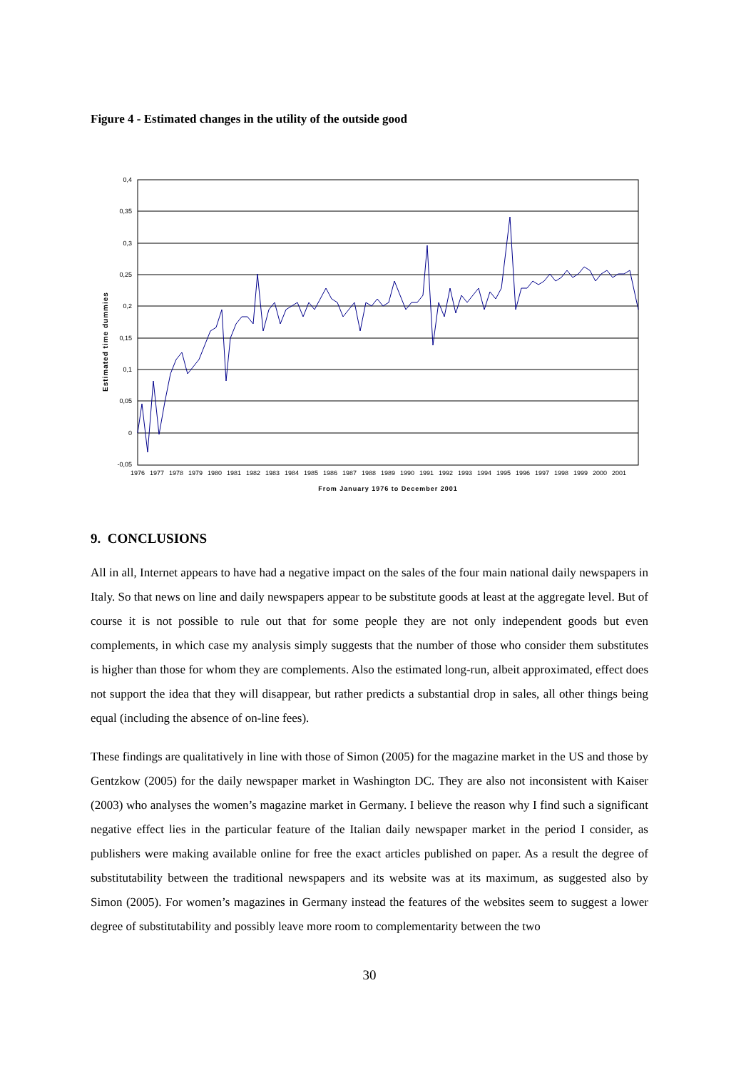Figure 4 - Estimated changes in the utility of the outside good
Estimated time dummies
0,4
0,35
0,3
0,25
0,2
0,15
0,1
0,05
0
-0,05
1976
1977
1978
1979
1980
1981
1982
1983
1984
1985
1986
1987
1988
1989
1990
1991
1992
1993
1994
1995
1996
1997
1998
1999
2000
2001
From January 1976 to December 2001
9. CONCLUSIONS
All in all, Internet appears to have had a negative impact on the sales of the four main national daily newspapers in Italy. So that news on line and daily newspapers appear to be substitute goods at least at the aggregate level. But of course it is not possible to rule out that for some people they are not only independent goods but even complements, in which case my analysis simply suggests that the number of those who consider them substitutes is higher than those for whom they are complements. Also the estimated long-run, albeit approximated, effect does not support the idea that they will disappear, but rather predicts a substantial drop in sales, all other things being equal (including the absence of on-line fees).
These findings are qualitatively in line with those of Simon (2005) for the magazine market in the US and those by Gentzkow (2005) for the daily newspaper market in Washington DC. They are also not inconsistent with Kaiser (2003) who analyses the women’s magazine market in Germany. I believe the reason why I find such a significant negative effect lies in the particular feature of the Italian daily newspaper market in the period I consider, as publishers were making available online for free the exact articles published on paper. As a result the degree of substitutability between the traditional newspapers and its website was at its maximum, as suggested also by Simon (2005). For women’s magazines in Germany instead the features of the websites seem to suggest a lower degree of substitutability and possibly leave more room to complementarity between the two
30